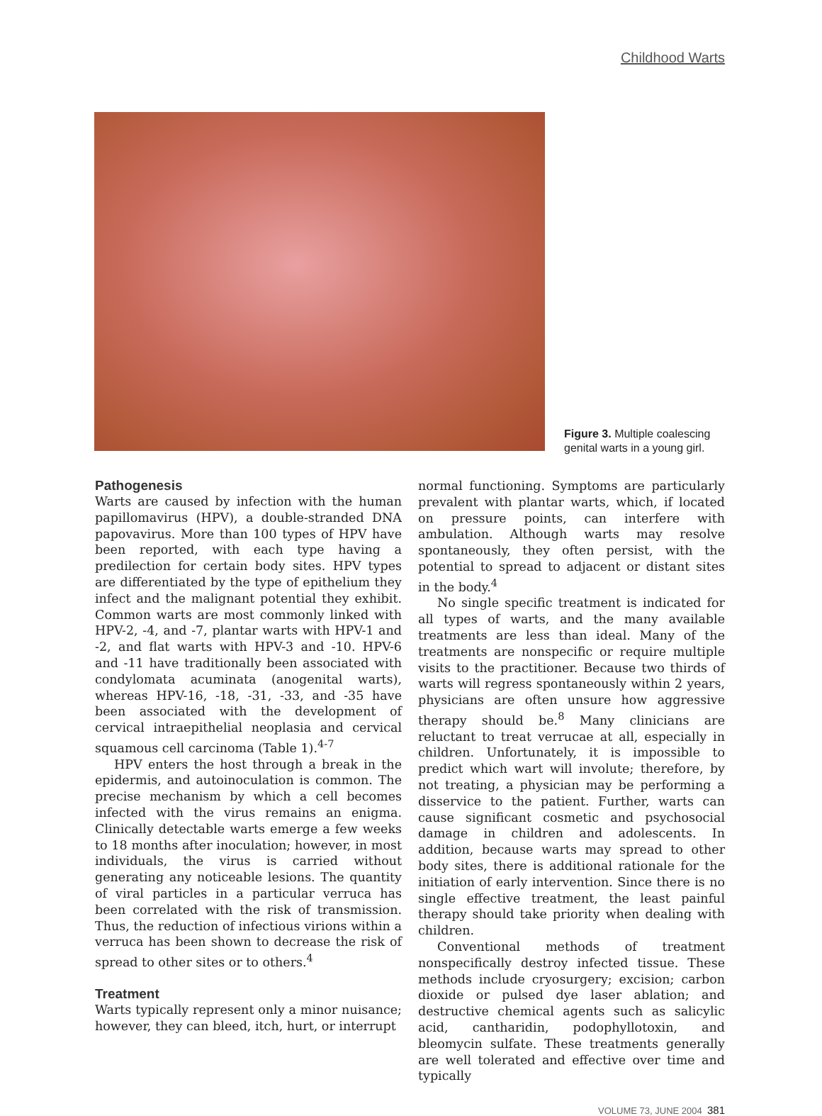Childhood Warts
Figure 3. Multiple coalescing genital warts in a young girl.
Pathogenesis
Warts are caused by infection with the human papillomavirus (HPV), a double-stranded DNA papovavirus. More than 100 types of HPV have been reported, with each type having a predilection for certain body sites. HPV types are differentiated by the type of epithelium they infect and the malignant potential they exhibit. Common warts are most commonly linked with HPV-2, -4, and -7, plantar warts with HPV-1 and -2, and flat warts with HPV-3 and -10. HPV-6 and -11 have traditionally been associated with condylomata acuminata (anogenital warts), whereas HPV-16, -18, -31, -33, and -35 have been associated with the development of cervical intraepithelial neoplasia and cervical squamous cell carcinoma (Table 1).<sup>4-7</sup>
HPV enters the host through a break in the epidermis, and autoinoculation is common. The precise mechanism by which a cell becomes infected with the virus remains an enigma. Clinically detectable warts emerge a few weeks to 18 months after inoculation; however, in most individuals, the virus is carried without generating any noticeable lesions. The quantity of viral particles in a particular verruca has been correlated with the risk of transmission. Thus, the reduction of infectious virions within a verruca has been shown to decrease the risk of spread to other sites or to others.<sup>4</sup>
Treatment
Warts typically represent only a minor nuisance; however, they can bleed, itch, hurt, or interrupt
normal functioning. Symptoms are particularly prevalent with plantar warts, which, if located on pressure points, can interfere with ambulation. Although warts may resolve spontaneously, they often persist, with the potential to spread to adjacent or distant sites in the body.<sup>4</sup>
No single specific treatment is indicated for all types of warts, and the many available treatments are less than ideal. Many of the treatments are nonspecific or require multiple visits to the practitioner. Because two thirds of warts will regress spontaneously within 2 years, physicians are often unsure how aggressive therapy should be.<sup>8</sup> Many clinicians are reluctant to treat verrucae at all, especially in children. Unfortunately, it is impossible to predict which wart will involute; therefore, by not treating, a physician may be performing a disservice to the patient. Further, warts can cause significant cosmetic and psychosocial damage in children and adolescents. In addition, because warts may spread to other body sites, there is additional rationale for the initiation of early intervention. Since there is no single effective treatment, the least painful therapy should take priority when dealing with children.
Conventional methods of treatment nonspecifically destroy infected tissue. These methods include cryosurgery; excision; carbon dioxide or pulsed dye laser ablation; and destructive chemical agents such as salicylic acid, cantharidin, podophyllotoxin, and bleomycin sulfate. These treatments generally are well tolerated and effective over time and typically
VOLUME 73, JUNE 2004 381